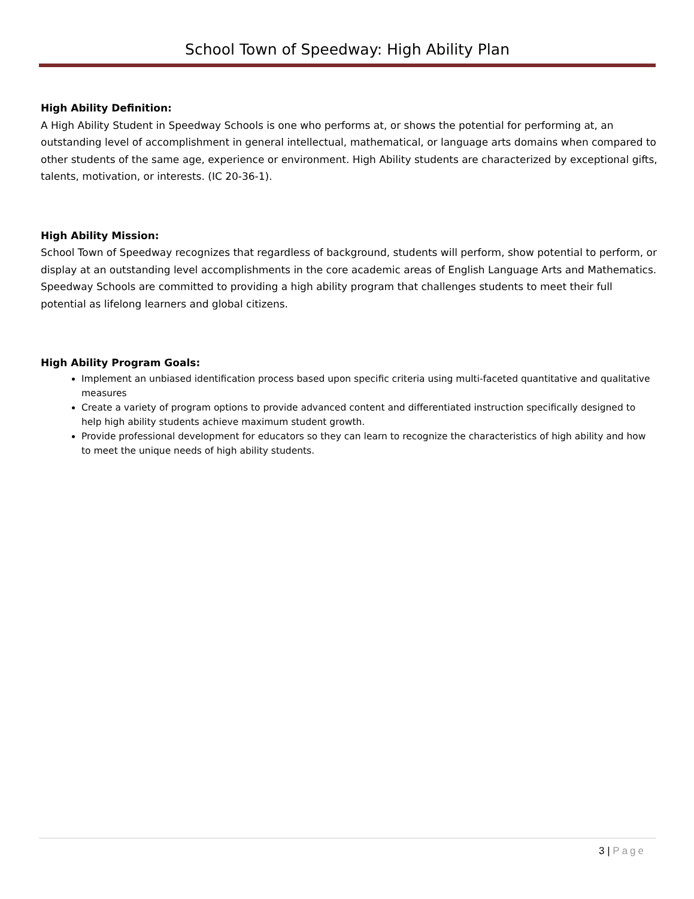School Town of Speedway: High Ability Plan
High Ability Definition:
A High Ability Student in Speedway Schools is one who performs at, or shows the potential for performing at, an outstanding level of accomplishment in general intellectual, mathematical, or language arts domains when compared to other students of the same age, experience or environment. High Ability students are characterized by exceptional gifts, talents, motivation, or interests. (IC 20-36-1).
High Ability Mission:
School Town of Speedway recognizes that regardless of background, students will perform, show potential to perform, or display at an outstanding level accomplishments in the core academic areas of English Language Arts and Mathematics. Speedway Schools are committed to providing a high ability program that challenges students to meet their full potential as lifelong learners and global citizens.
High Ability Program Goals:
Implement an unbiased identification process based upon specific criteria using multi-faceted quantitative and qualitative measures
Create a variety of program options to provide advanced content and differentiated instruction specifically designed to help high ability students achieve maximum student growth.
Provide professional development for educators so they can learn to recognize the characteristics of high ability and how to meet the unique needs of high ability students.
3 | Page